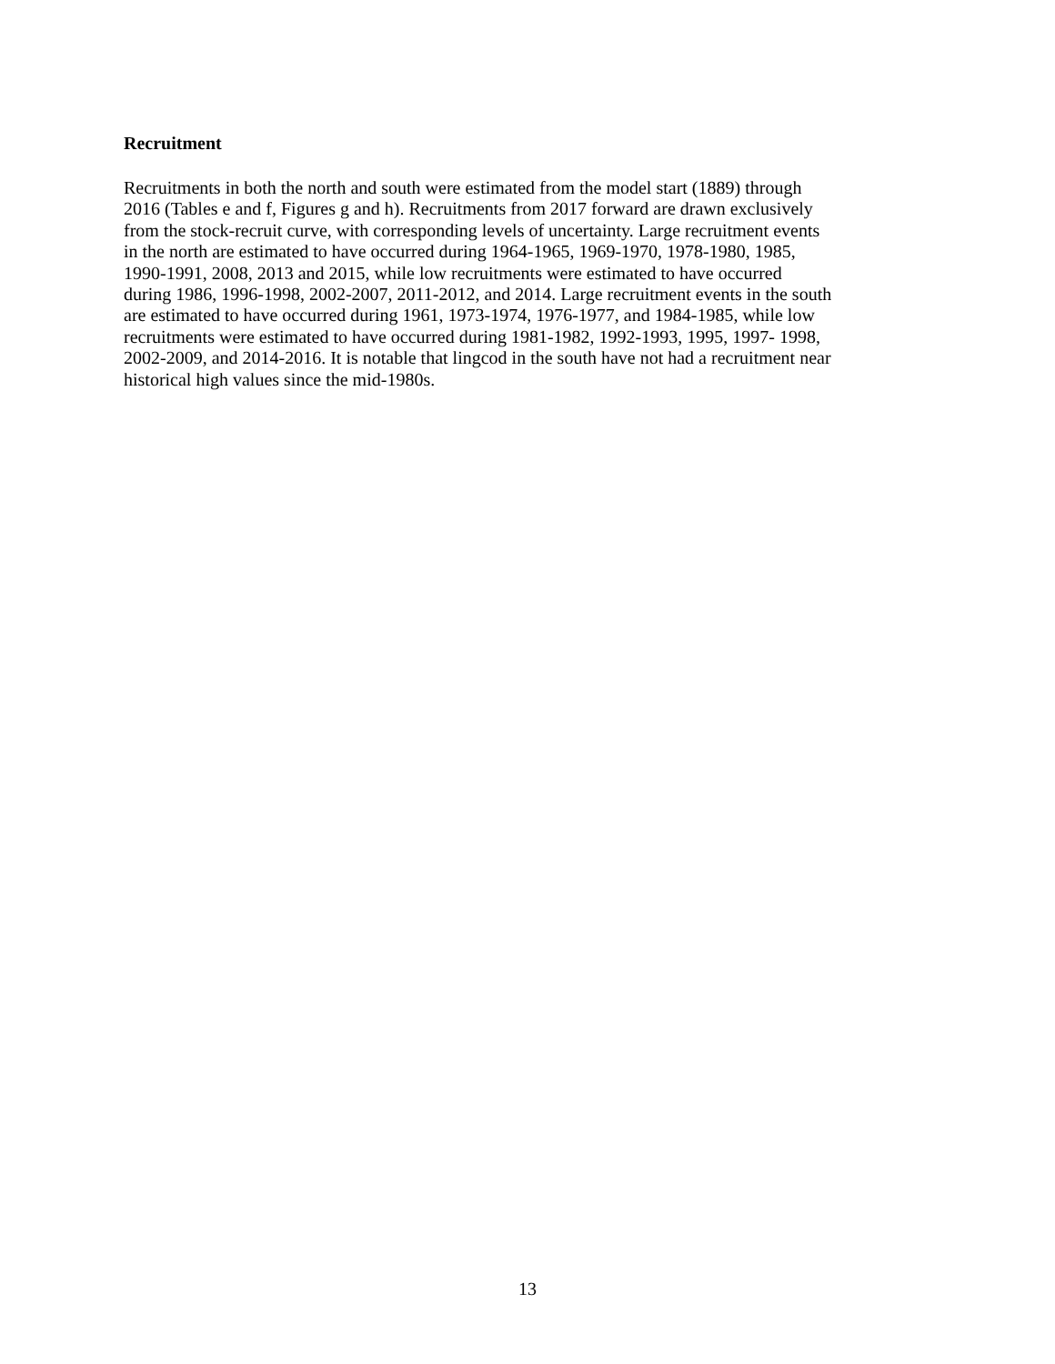Recruitment
Recruitments in both the north and south were estimated from the model start (1889) through
2016 (Tables e and f, Figures g and h). Recruitments from 2017 forward are drawn exclusively
from the stock-recruit curve, with corresponding levels of uncertainty. Large recruitment events
in the north are estimated to have occurred during 1964-1965, 1969-1970, 1978-1980, 1985,
1990-1991, 2008, 2013 and 2015, while low recruitments were estimated to have occurred
during 1986, 1996-1998, 2002-2007, 2011-2012, and 2014. Large recruitment events in the south
are estimated to have occurred during 1961, 1973-1974, 1976-1977, and 1984-1985, while low
recruitments were estimated to have occurred during 1981-1982, 1992-1993, 1995, 1997- 1998,
2002-2009, and 2014-2016. It is notable that lingcod in the south have not had a recruitment near
historical high values since the mid-1980s.
13